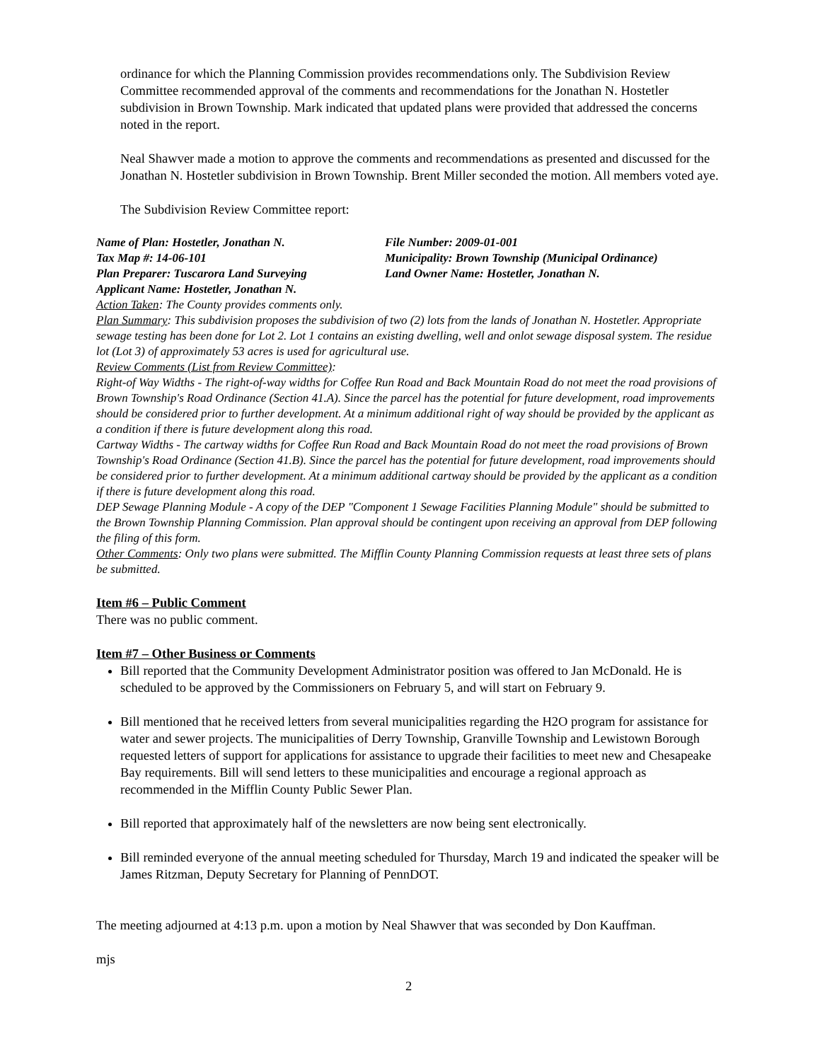ordinance for which the Planning Commission provides recommendations only. The Subdivision Review Committee recommended approval of the comments and recommendations for the Jonathan N. Hostetler subdivision in Brown Township. Mark indicated that updated plans were provided that addressed the concerns noted in the report.
Neal Shawver made a motion to approve the comments and recommendations as presented and discussed for the Jonathan N. Hostetler subdivision in Brown Township. Brent Miller seconded the motion. All members voted aye.
The Subdivision Review Committee report:
Name of Plan: Hostetler, Jonathan N. File Number: 2009-01-001
Tax Map #: 14-06-101 Municipality: Brown Township (Municipal Ordinance)
Plan Preparer: Tuscarora Land Surveying Land Owner Name: Hostetler, Jonathan N.
Applicant Name: Hostetler, Jonathan N.
Action Taken: The County provides comments only.
Plan Summary: This subdivision proposes the subdivision of two (2) lots from the lands of Jonathan N. Hostetler. Appropriate sewage testing has been done for Lot 2. Lot 1 contains an existing dwelling, well and onlot sewage disposal system. The residue lot (Lot 3) of approximately 53 acres is used for agricultural use.
Review Comments (List from Review Committee):
Right-of Way Widths - The right-of-way widths for Coffee Run Road and Back Mountain Road do not meet the road provisions of Brown Township's Road Ordinance (Section 41.A). Since the parcel has the potential for future development, road improvements should be considered prior to further development. At a minimum additional right of way should be provided by the applicant as a condition if there is future development along this road.
Cartway Widths - The cartway widths for Coffee Run Road and Back Mountain Road do not meet the road provisions of Brown Township's Road Ordinance (Section 41.B). Since the parcel has the potential for future development, road improvements should be considered prior to further development. At a minimum additional cartway should be provided by the applicant as a condition if there is future development along this road.
DEP Sewage Planning Module - A copy of the DEP "Component 1 Sewage Facilities Planning Module" should be submitted to the Brown Township Planning Commission. Plan approval should be contingent upon receiving an approval from DEP following the filing of this form.
Other Comments: Only two plans were submitted. The Mifflin County Planning Commission requests at least three sets of plans be submitted.
Item #6 – Public Comment
There was no public comment.
Item #7 – Other Business or Comments
Bill reported that the Community Development Administrator position was offered to Jan McDonald. He is scheduled to be approved by the Commissioners on February 5, and will start on February 9.
Bill mentioned that he received letters from several municipalities regarding the H2O program for assistance for water and sewer projects. The municipalities of Derry Township, Granville Township and Lewistown Borough requested letters of support for applications for assistance to upgrade their facilities to meet new and Chesapeake Bay requirements. Bill will send letters to these municipalities and encourage a regional approach as recommended in the Mifflin County Public Sewer Plan.
Bill reported that approximately half of the newsletters are now being sent electronically.
Bill reminded everyone of the annual meeting scheduled for Thursday, March 19 and indicated the speaker will be James Ritzman, Deputy Secretary for Planning of PennDOT.
The meeting adjourned at 4:13 p.m. upon a motion by Neal Shawver that was seconded by Don Kauffman.
mjs
2